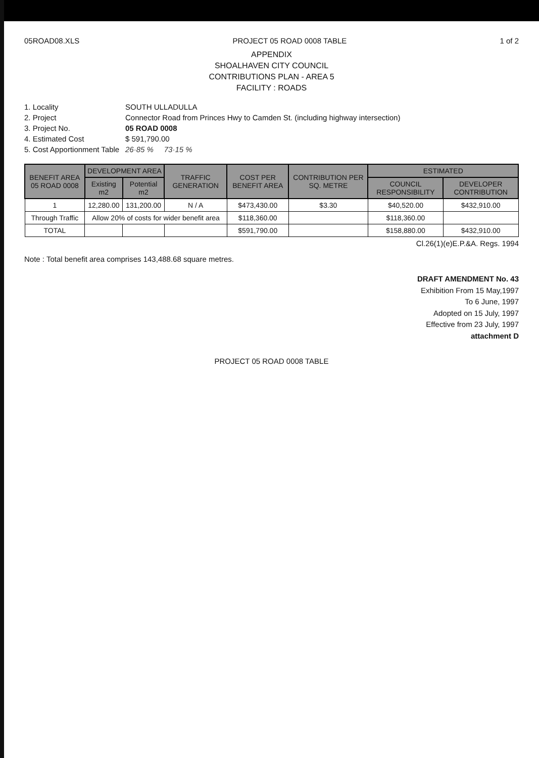05ROAD08.XLS PROJECT 05 ROAD 0008 TABLE 1 of 2
APPENDIX
SHOALHAVEN CITY COUNCIL
CONTRIBUTIONS PLAN - AREA 5
FACILITY : ROADS
1. Locality
SOUTH ULLADULLA
2. Project
Connector Road from Princes Hwy to Camden St. (including highway intersection)
3. Project No.
05 ROAD 0008
4. Estimated Cost
$ 591,790.00
5. Cost Apportionment Table
26·85 % 73·15 %
| BENEFIT AREA 05 ROAD 0008 | DEVELOPMENT AREA | | TRAFFIC GENERATION | COST PER BENEFIT AREA | CONTRIBUTION PER SQ. METRE | ESTIMATED | |
| --- | --- | --- | --- | --- | --- | --- | --- |
| | Existing m2 | Potential m2 | | | | COUNCIL RESPONSIBILITY | DEVELOPER CONTRIBUTION |
| 1 | 12,280.00 | 131,200.00 | N / A | $473,430.00 | $3.30 | $40,520.00 | $432,910.00 |
| Through Traffic | Allow 20% of costs for wider benefit area | | | $118,360.00 | | $118,360.00 | |
| TOTAL | | | | $591,790.00 | | $158,880.00 | $432,910.00 |
Cl.26(1)(e)E.P.&A. Regs. 1994
Note : Total benefit area comprises 143,488.68 square metres.
DRAFT AMENDMENT No. 43
Exhibition From 15 May,1997
To 6 June, 1997
Adopted on 15 July, 1997
Effective from 23 July, 1997
attachment D
PROJECT 05 ROAD 0008 TABLE